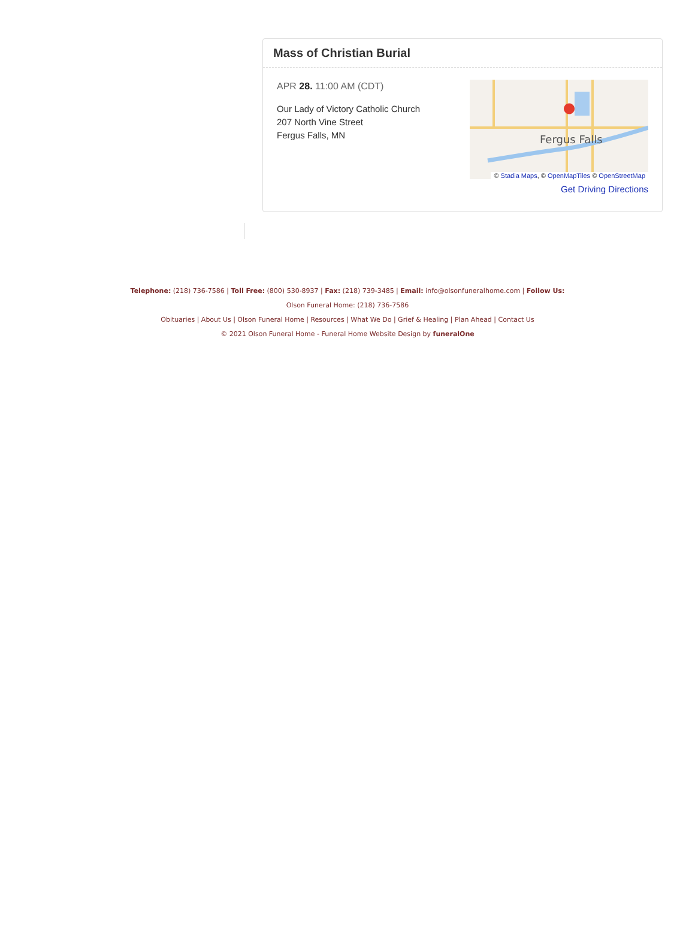Mass of Christian Burial
APR 28. 11:00 AM (CDT)
Our Lady of Victory Catholic Church
207 North Vine Street
Fergus Falls, MN
Fergus Falls
© Stadia Maps, © OpenMapTiles © OpenStreetMap
Get Driving Directions
Telephone: (218) 736-7586 | Toll Free: (800) 530-8937 | Fax: (218) 739-3485 | Email: info@olsonfuneralhome.com | Follow Us:
Olson Funeral Home: (218) 736-7586
Obituaries | About Us | Olson Funeral Home | Resources | What We Do | Grief & Healing | Plan Ahead | Contact Us
© 2021 Olson Funeral Home - Funeral Home Website Design by funeralOne